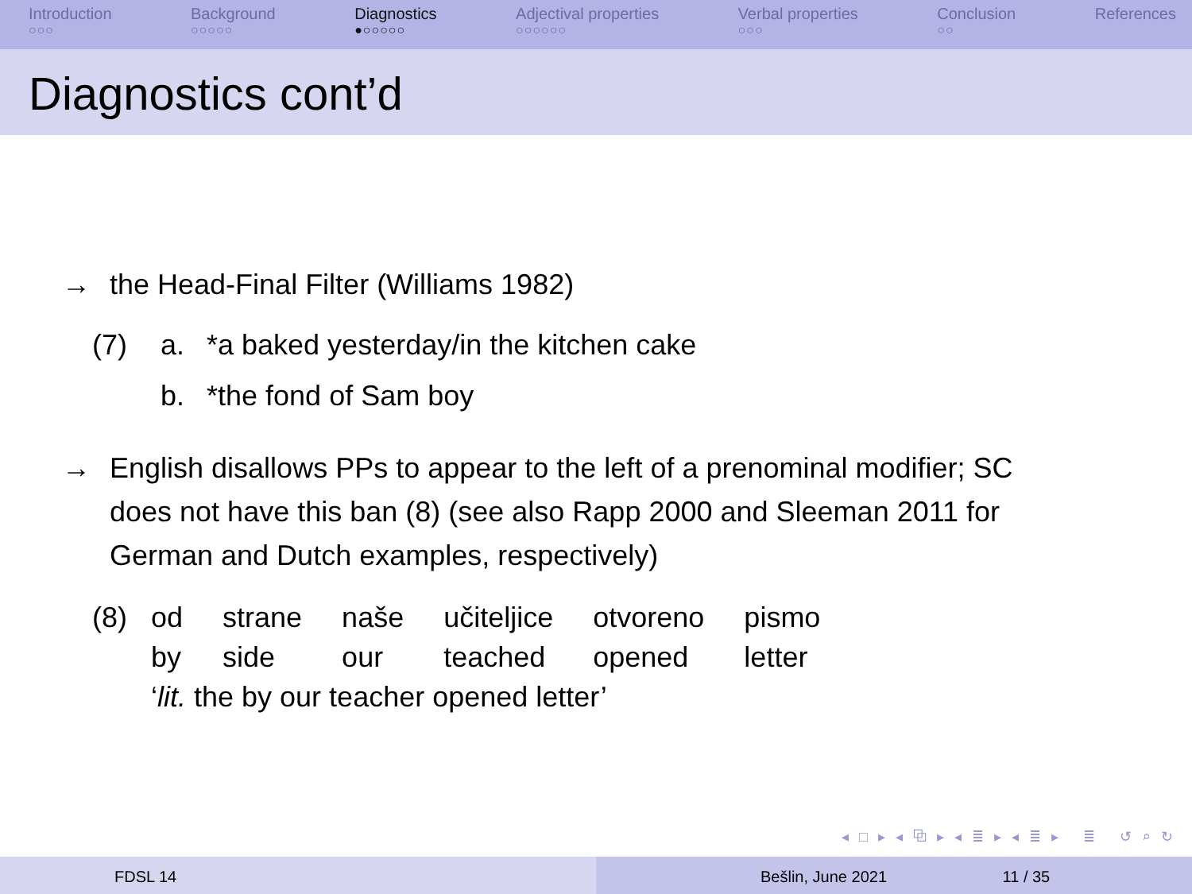Introduction
○○○
Background
○○○○○
Diagnostics
●○○○○○
Adjectival properties
○○○○○○
Verbal properties
○○○
Conclusion
○○
References
Diagnostics cont’d
→ the Head-Final Filter (Williams 1982)
| (7) | a. | *a baked yesterday/in the kitchen cake |
| | b. | *the fond of Sam boy |
→ English disallows PPs to appear to the left of a prenominal modifier; SC does not have this ban (8) (see also Rapp 2000 and Sleeman 2011 for German and Dutch examples, respectively)
| (8) | od | strane | naše | učiteljice | otvoreno | pismo |
| | by | side | our | teached | opened | letter |
| | ‘ lit. the by our teacher opened letter’ | | | | | |
◂ □ ▸ ◂ ⧉ ▸ ◂ ≣ ▸ ◂ ≣ ▸ ≣ ↺ ⌕ ↻
FDSL 14 Bešlin, June 2021 11 / 35